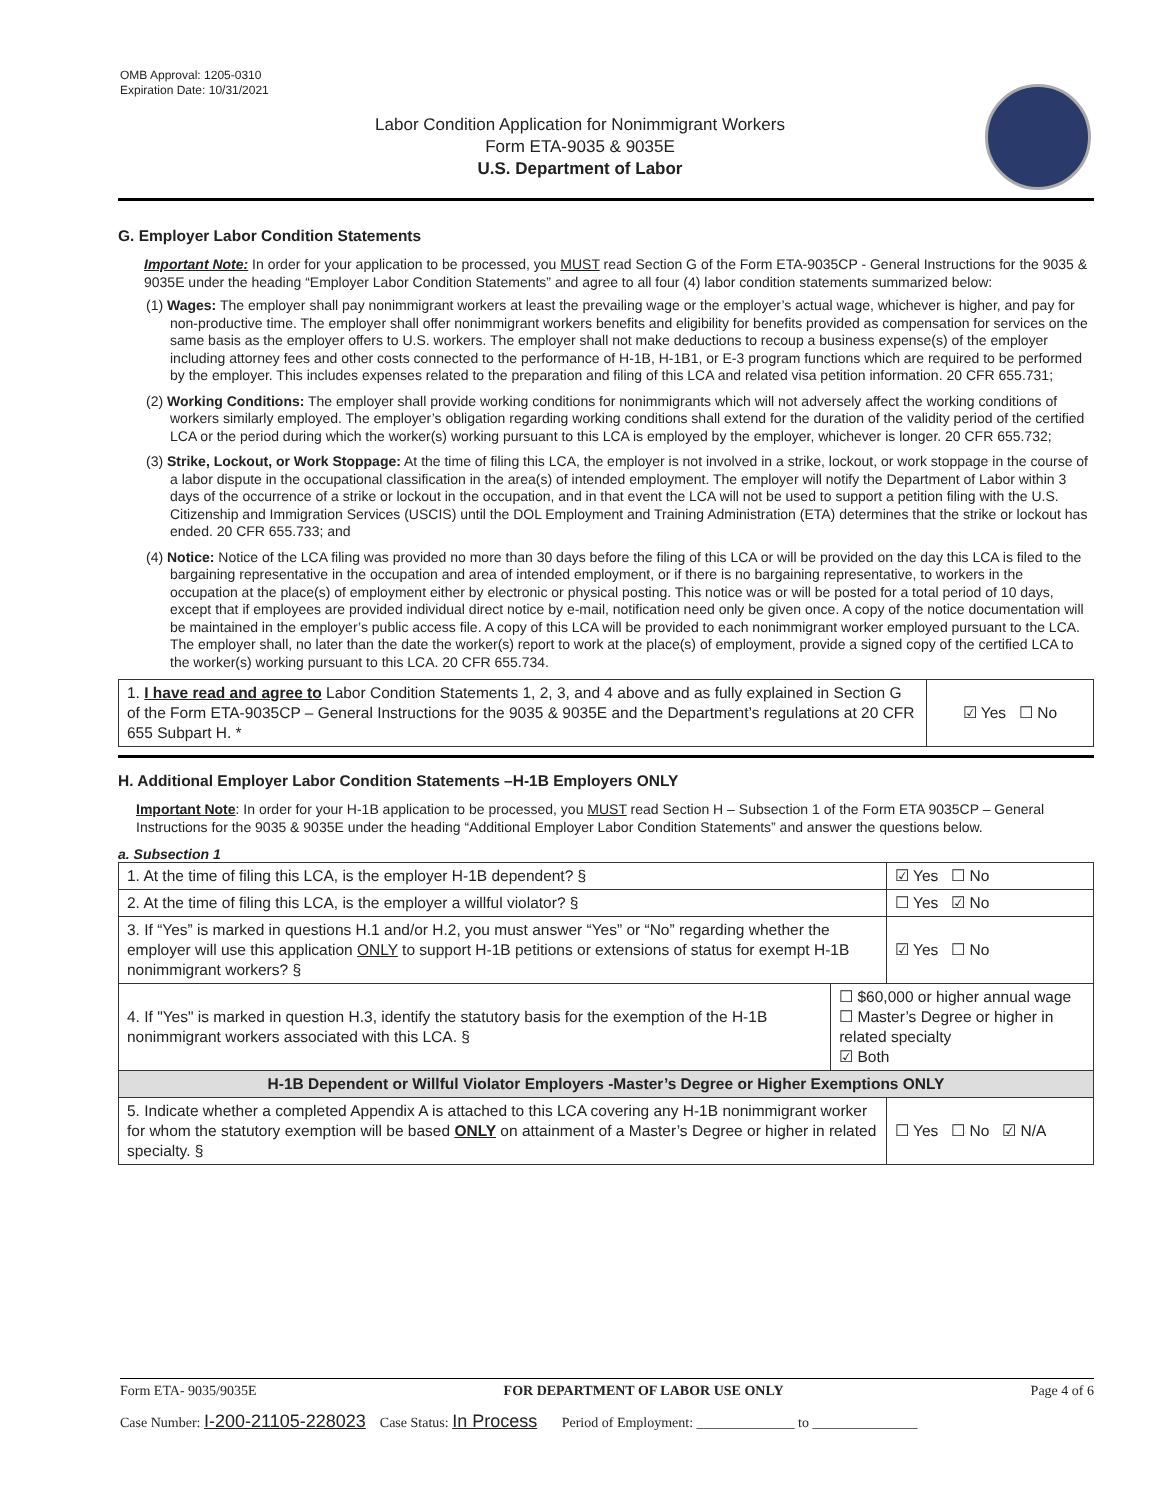OMB Approval: 1205-0310
Expiration Date: 10/31/2021
Labor Condition Application for Nonimmigrant Workers
Form ETA-9035 & 9035E
U.S. Department of Labor
G. Employer Labor Condition Statements
Important Note: In order for your application to be processed, you MUST read Section G of the Form ETA-9035CP - General Instructions for the 9035 & 9035E under the heading “Employer Labor Condition Statements” and agree to all four (4) labor condition statements summarized below:
(1) Wages: The employer shall pay nonimmigrant workers at least the prevailing wage or the employer’s actual wage, whichever is higher, and pay for non-productive time. The employer shall offer nonimmigrant workers benefits and eligibility for benefits provided as compensation for services on the same basis as the employer offers to U.S. workers. The employer shall not make deductions to recoup a business expense(s) of the employer including attorney fees and other costs connected to the performance of H-1B, H-1B1, or E-3 program functions which are required to be performed by the employer. This includes expenses related to the preparation and filing of this LCA and related visa petition information. 20 CFR 655.731;
(2) Working Conditions: The employer shall provide working conditions for nonimmigrants which will not adversely affect the working conditions of workers similarly employed. The employer’s obligation regarding working conditions shall extend for the duration of the validity period of the certified LCA or the period during which the worker(s) working pursuant to this LCA is employed by the employer, whichever is longer. 20 CFR 655.732;
(3) Strike, Lockout, or Work Stoppage: At the time of filing this LCA, the employer is not involved in a strike, lockout, or work stoppage in the course of a labor dispute in the occupational classification in the area(s) of intended employment. The employer will notify the Department of Labor within 3 days of the occurrence of a strike or lockout in the occupation, and in that event the LCA will not be used to support a petition filing with the U.S. Citizenship and Immigration Services (USCIS) until the DOL Employment and Training Administration (ETA) determines that the strike or lockout has ended. 20 CFR 655.733; and
(4) Notice: Notice of the LCA filing was provided no more than 30 days before the filing of this LCA or will be provided on the day this LCA is filed to the bargaining representative in the occupation and area of intended employment, or if there is no bargaining representative, to workers in the occupation at the place(s) of employment either by electronic or physical posting. This notice was or will be posted for a total period of 10 days, except that if employees are provided individual direct notice by e-mail, notification need only be given once. A copy of the notice documentation will be maintained in the employer’s public access file. A copy of this LCA will be provided to each nonimmigrant worker employed pursuant to the LCA. The employer shall, no later than the date the worker(s) report to work at the place(s) of employment, provide a signed copy of the certified LCA to the worker(s) working pursuant to this LCA. 20 CFR 655.734.
| 1. I have read and agree to Labor Condition Statements 1, 2, 3, and 4 above and as fully explained in Section G of the Form ETA-9035CP – General Instructions for the 9035 & 9035E and the Department’s regulations at 20 CFR 655 Subpart H. * | ☑ Yes ☐ No |
H. Additional Employer Labor Condition Statements –H-1B Employers ONLY
Important Note: In order for your H-1B application to be processed, you MUST read Section H – Subsection 1 of the Form ETA 9035CP – General Instructions for the 9035 & 9035E under the heading “Additional Employer Labor Condition Statements” and answer the questions below.
a. Subsection 1
| 1. At the time of filing this LCA, is the employer H-1B dependent? § | | ☑ Yes ☐ No |
| 2. At the time of filing this LCA, is the employer a willful violator? § | | ☐ Yes ☑ No |
| 3. If “Yes” is marked in questions H.1 and/or H.2, you must answer “Yes” or “No” regarding whether the employer will use this application ONLY to support H-1B petitions or extensions of status for exempt H-1B nonimmigrant workers? § | | ☑ Yes ☐ No |
| 4. If "Yes" is marked in question H.3, identify the statutory basis for the exemption of the H-1B nonimmigrant workers associated with this LCA. § | ☐ $60,000 or higher annual wage ☐ Master’s Degree or higher in related specialty ☑ Both | |
| H-1B Dependent or Willful Violator Employers -Master’s Degree or Higher Exemptions ONLY | | |
| 5. Indicate whether a completed Appendix A is attached to this LCA covering any H-1B nonimmigrant worker for whom the statutory exemption will be based ONLY on attainment of a Master’s Degree or higher in related specialty. § | | ☐ Yes ☐ No ☑ N/A |
Form ETA- 9035/9035E FOR DEPARTMENT OF LABOR USE ONLY Page 4 of 6
Case Number: I-200-21105-228023 Case Status: In Process Period of Employment: ______________ to _______________